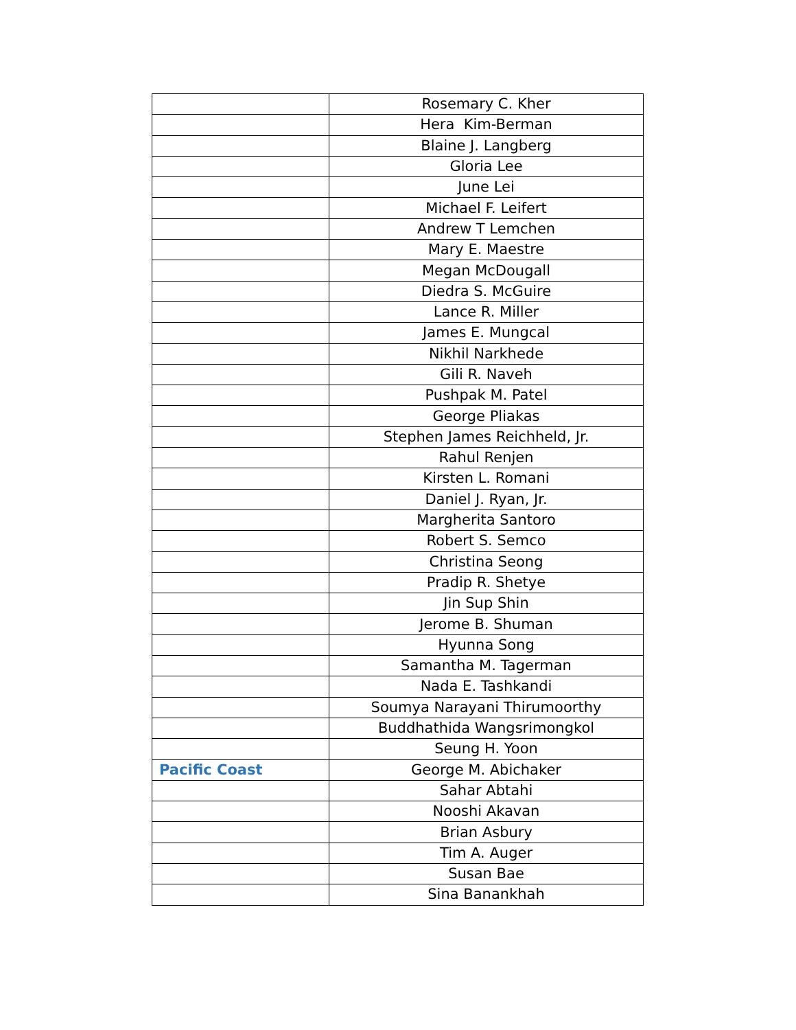| | Rosemary C. Kher |
| | Hera Kim-Berman |
| | Blaine J. Langberg |
| | Gloria Lee |
| | June Lei |
| | Michael F. Leifert |
| | Andrew T Lemchen |
| | Mary E. Maestre |
| | Megan McDougall |
| | Diedra S. McGuire |
| | Lance R. Miller |
| | James E. Mungcal |
| | Nikhil Narkhede |
| | Gili R. Naveh |
| | Pushpak M. Patel |
| | George Pliakas |
| | Stephen James Reichheld, Jr. |
| | Rahul Renjen |
| | Kirsten L. Romani |
| | Daniel J. Ryan, Jr. |
| | Margherita Santoro |
| | Robert S. Semco |
| | Christina Seong |
| | Pradip R. Shetye |
| | Jin Sup Shin |
| | Jerome B. Shuman |
| | Hyunna Song |
| | Samantha M. Tagerman |
| | Nada E. Tashkandi |
| | Soumya Narayani Thirumoorthy |
| | Buddhathida Wangsrimongkol |
| | Seung H. Yoon |
| Pacific Coast | George M. Abichaker |
| | Sahar Abtahi |
| | Nooshi Akavan |
| | Brian Asbury |
| | Tim A. Auger |
| | Susan Bae |
| | Sina Banankhah |